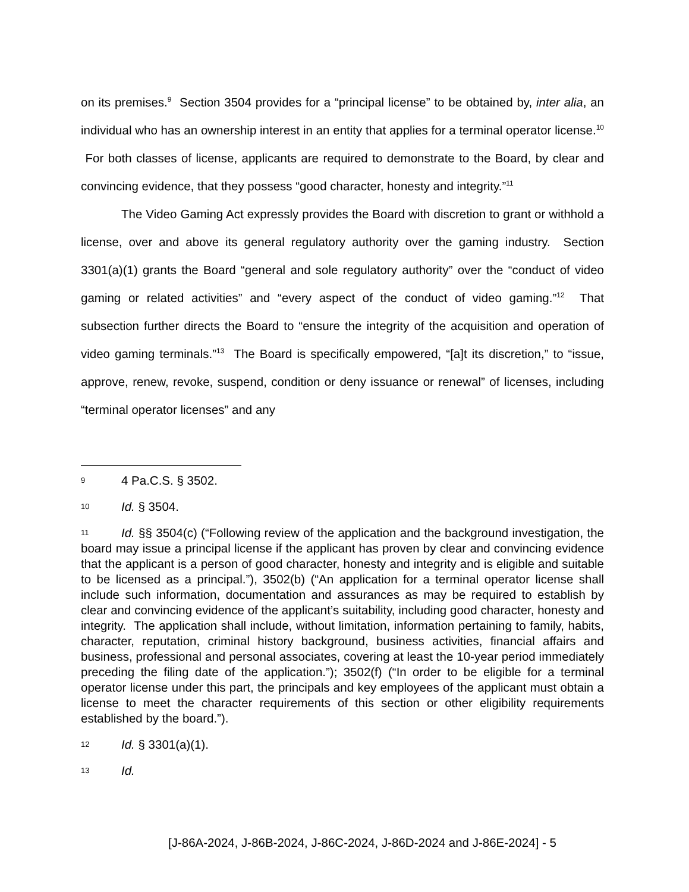on its premises.<sup>9</sup> Section 3504 provides for a “principal license” to be obtained by, inter alia, an individual who has an ownership interest in an entity that applies for a terminal operator license.<sup>10</sup> For both classes of license, applicants are required to demonstrate to the Board, by clear and convincing evidence, that they possess “good character, honesty and integrity.”<sup>11</sup>
The Video Gaming Act expressly provides the Board with discretion to grant or withhold a license, over and above its general regulatory authority over the gaming industry. Section 3301(a)(1) grants the Board “general and sole regulatory authority” over the “conduct of video gaming or related activities” and “every aspect of the conduct of video gaming.”<sup>12</sup> That subsection further directs the Board to “ensure the integrity of the acquisition and operation of video gaming terminals.”<sup>13</sup> The Board is specifically empowered, “[a]t its discretion,” to “issue, approve, renew, revoke, suspend, condition or deny issuance or renewal” of licenses, including “terminal operator licenses” and any
9 4 Pa.C.S. § 3502.
10 Id. § 3504.
11 Id. §§ 3504(c) (“Following review of the application and the background investigation, the board may issue a principal license if the applicant has proven by clear and convincing evidence that the applicant is a person of good character, honesty and integrity and is eligible and suitable to be licensed as a principal.”), 3502(b) (“An application for a terminal operator license shall include such information, documentation and assurances as may be required to establish by clear and convincing evidence of the applicant’s suitability, including good character, honesty and integrity. The application shall include, without limitation, information pertaining to family, habits, character, reputation, criminal history background, business activities, financial affairs and business, professional and personal associates, covering at least the 10-year period immediately preceding the filing date of the application.”); 3502(f) (“In order to be eligible for a terminal operator license under this part, the principals and key employees of the applicant must obtain a license to meet the character requirements of this section or other eligibility requirements established by the board.”).
12 Id. § 3301(a)(1).
13 Id.
[J-86A-2024, J-86B-2024, J-86C-2024, J-86D-2024 and J-86E-2024] - 5